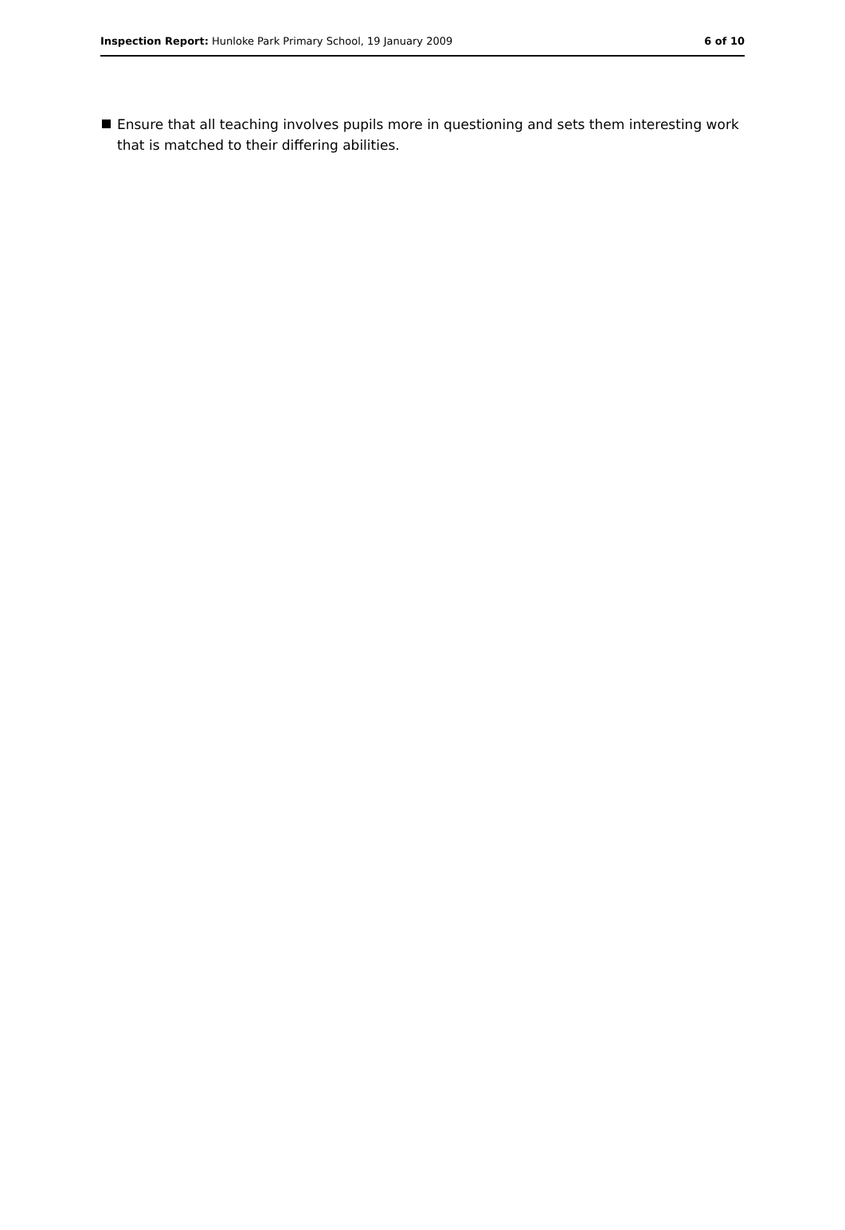Inspection Report: Hunloke Park Primary School, 19 January 2009
6 of 10
Ensure that all teaching involves pupils more in questioning and sets them interesting work that is matched to their differing abilities.